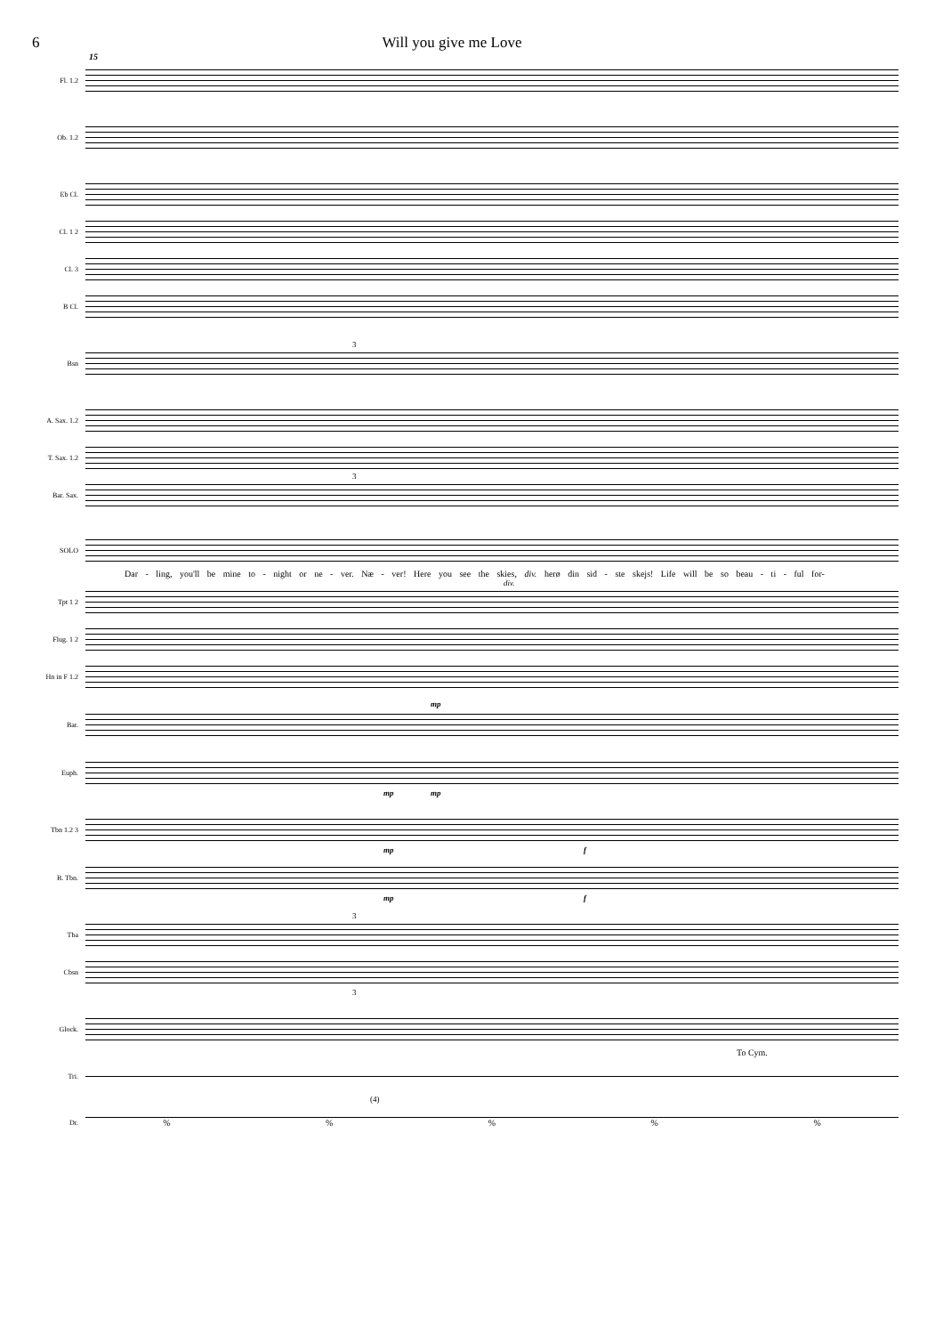6 Will you give me Love
15
Fl. 1.2
Ob. 1.2
Eb Cl.
Cl. 1 2
Cl. 3
B Cl.
Bsn
3
A. Sax. 1.2
T. Sax. 1.2
Bar. Sax.
3
SOLO
Dar - ling, you'll be mine to - night or ne - ver. Næ - ver! Here you see the skies, div. herø din sid - ste skejs! Life will be so beau - ti - ful for-
Tpt 1 2
div.
Flug. 1 2
Hn in F 1.2
Bar.
mp
Euph.
mp mp
Tbn 1.2 3
mp f
B. Tbn.
mp f
Tba
3
Cbsn
3
Glock.
To Cym.
Tri.
(4)
Dr.
% % % % %